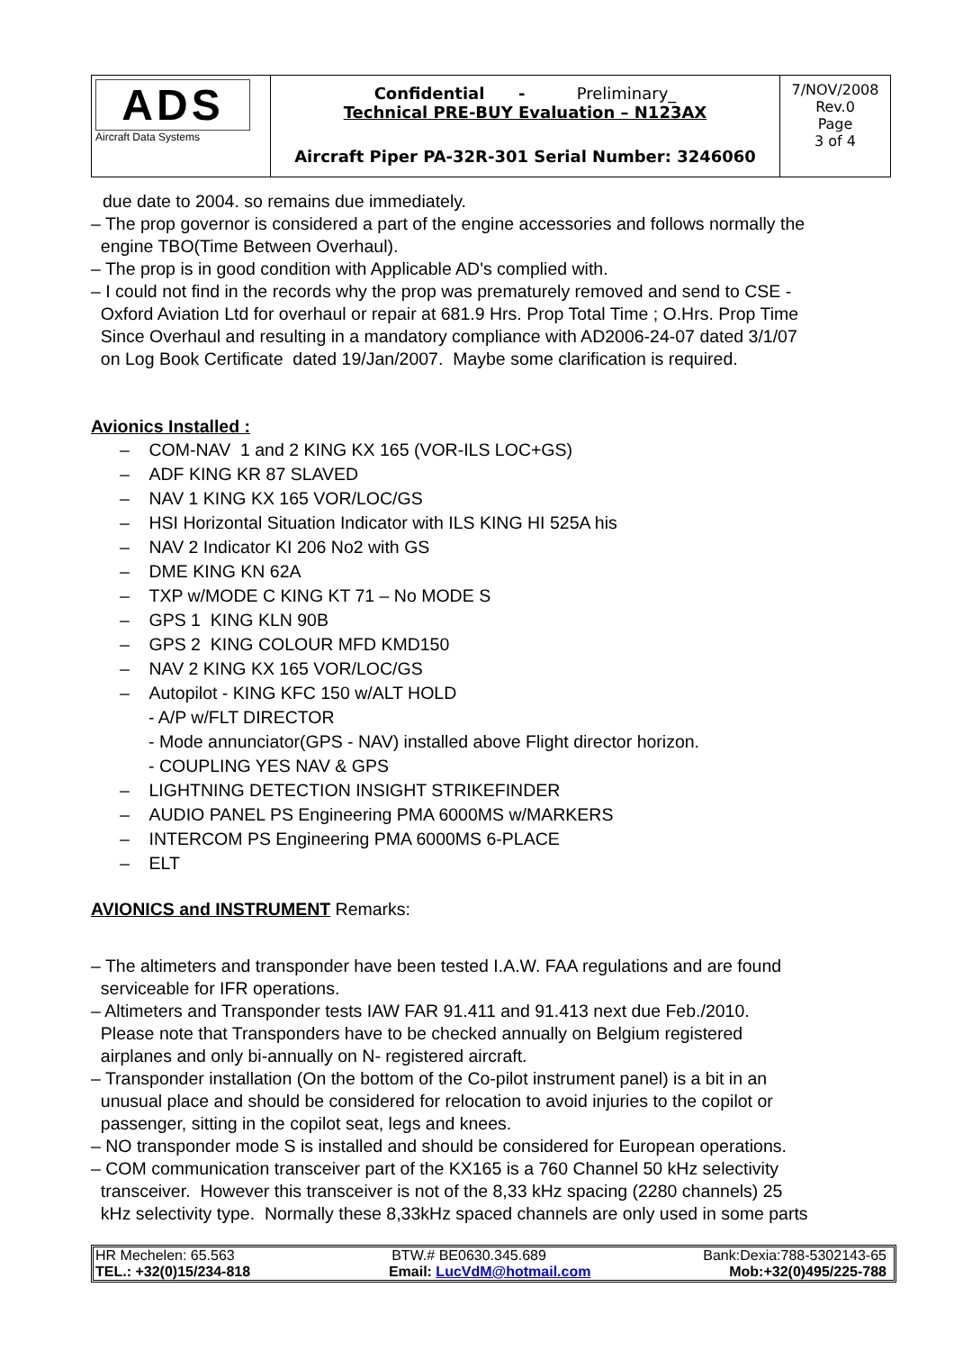| ADS Aircraft Data Systems | Confidential - Preliminary_ Technical PRE-BUY Evaluation – N123AX Aircraft Piper PA-32R-301 Serial Number: 3246060 | 7/NOV/2008 Rev.0 Page 3 of 4 |
due date to 2004. so remains due immediately.
– The prop governor is considered a part of the engine accessories and follows normally the
engine TBO(Time Between Overhaul).
– The prop is in good condition with Applicable AD's complied with.
– I could not find in the records why the prop was prematurely removed and send to CSE -
Oxford Aviation Ltd for overhaul or repair at 681.9 Hrs. Prop Total Time ; O.Hrs. Prop Time
Since Overhaul and resulting in a mandatory compliance with AD2006-24-07 dated 3/1/07
on Log Book Certificate dated 19/Jan/2007. Maybe some clarification is required.
Avionics Installed :
– COM-NAV 1 and 2 KING KX 165 (VOR-ILS LOC+GS)
– ADF KING KR 87 SLAVED
– NAV 1 KING KX 165 VOR/LOC/GS
– HSI Horizontal Situation Indicator with ILS KING HI 525A his
– NAV 2 Indicator KI 206 No2 with GS
– DME KING KN 62A
– TXP w/MODE C KING KT 71 – No MODE S
– GPS 1 KING KLN 90B
– GPS 2 KING COLOUR MFD KMD150
– NAV 2 KING KX 165 VOR/LOC/GS
– Autopilot - KING KFC 150 w/ALT HOLD
- A/P w/FLT DIRECTOR
- Mode annunciator(GPS - NAV) installed above Flight director horizon.
- COUPLING YES NAV & GPS
– LIGHTNING DETECTION INSIGHT STRIKEFINDER
– AUDIO PANEL PS Engineering PMA 6000MS w/MARKERS
– INTERCOM PS Engineering PMA 6000MS 6-PLACE
– ELT
AVIONICS and INSTRUMENT Remarks:
– The altimeters and transponder have been tested I.A.W. FAA regulations and are found
serviceable for IFR operations.
– Altimeters and Transponder tests IAW FAR 91.411 and 91.413 next due Feb./2010.
Please note that Transponders have to be checked annually on Belgium registered
airplanes and only bi-annually on N- registered aircraft.
– Transponder installation (On the bottom of the Co-pilot instrument panel) is a bit in an
unusual place and should be considered for relocation to avoid injuries to the copilot or
passenger, sitting in the copilot seat, legs and knees.
– NO transponder mode S is installed and should be considered for European operations.
– COM communication transceiver part of the KX165 is a 760 Channel 50 kHz selectivity
transceiver. However this transceiver is not of the 8,33 kHz spacing (2280 channels) 25
kHz selectivity type. Normally these 8,33kHz spaced channels are only used in some parts
HR Mechelen: 65.563 BTW.# BE0630.345.689 Bank:Dexia:788-5302143-65
TEL.: +32(0)15/234-818 Email: LucVdM@hotmail.com Mob:+32(0)495/225-788